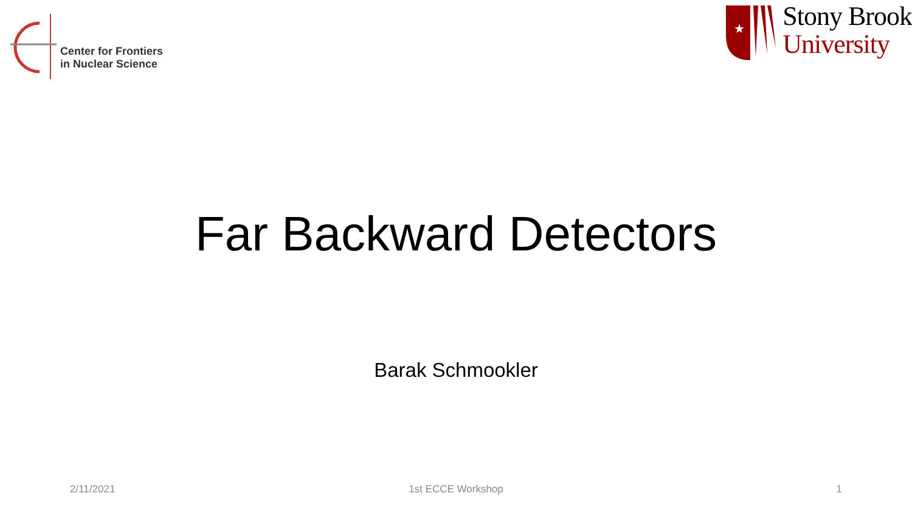Center for Frontiers
in Nuclear Science
★
Stony Brook
University
Far Backward Detectors
Barak Schmookler
2/11/2021 1st ECCE Workshop 1